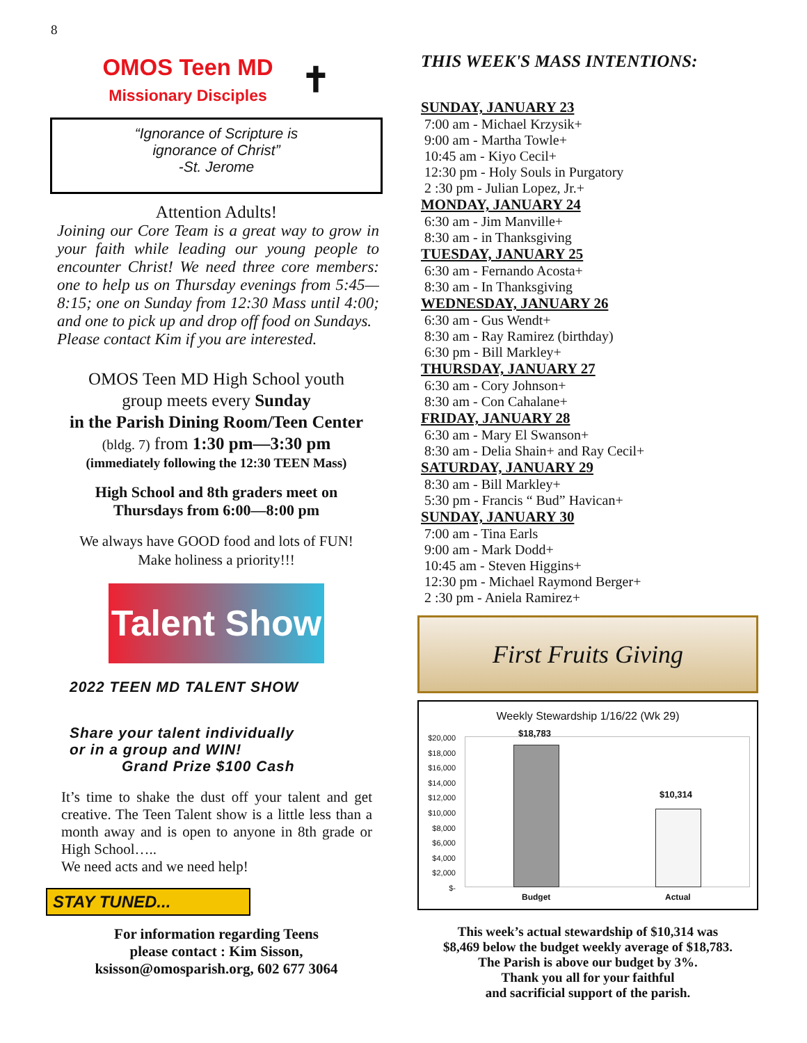8
OMOS Teen MD
Missionary Disciples
✝
“Ignorance of Scripture is
ignorance of Christ”
-St. Jerome
Attention Adults!
Joining our Core Team is a great way to grow in your faith while leading our young people to encounter Christ! We need three core members: one to help us on Thursday evenings from 5:45—8:15; one on Sunday from 12:30 Mass until 4:00; and one to pick up and drop off food on Sundays.
Please contact Kim if you are interested.
OMOS Teen MD High School youth
group meets every Sunday
in the Parish Dining Room/Teen Center
(bldg. 7) from 1:30 pm—3:30 pm
(immediately following the 12:30 TEEN Mass)
High School and 8th graders meet on
Thursdays from 6:00—8:00 pm
We always have GOOD food and lots of FUN!
Make holiness a priority!!!
Talent Show
2022 TEEN MD TALENT SHOW
Share your talent individually
or in a group and WIN!
Grand Prize $100 Cash
It’s time to shake the dust off your talent and get creative. The Teen Talent show is a little less than a month away and is open to anyone in 8th grade or High School…..
We need acts and we need help!
STAY TUNED...
For information regarding Teens
please contact : Kim Sisson,
ksisson@omosparish.org, 602 677 3064
THIS WEEK'S MASS INTENTIONS:
SUNDAY, JANUARY 23
7:00 am - Michael Krzysik+
9:00 am - Martha Towle+
10:45 am - Kiyo Cecil+
12:30 pm - Holy Souls in Purgatory
2 :30 pm - Julian Lopez, Jr.+
MONDAY, JANUARY 24
6:30 am - Jim Manville+
8:30 am - in Thanksgiving
TUESDAY, JANUARY 25
6:30 am - Fernando Acosta+
8:30 am - In Thanksgiving
WEDNESDAY, JANUARY 26
6:30 am - Gus Wendt+
8:30 am - Ray Ramirez (birthday)
6:30 pm - Bill Markley+
THURSDAY, JANUARY 27
6:30 am - Cory Johnson+
8:30 am - Con Cahalane+
FRIDAY, JANUARY 28
6:30 am - Mary El Swanson+
8:30 am - Delia Shain+ and Ray Cecil+
SATURDAY, JANUARY 29
8:30 am - Bill Markley+
5:30 pm - Francis “ Bud” Havican+
SUNDAY, JANUARY 30
7:00 am - Tina Earls
9:00 am - Mark Dodd+
10:45 am - Steven Higgins+
12:30 pm - Michael Raymond Berger+
2 :30 pm - Aniela Ramirez+
First Fruits Giving
Weekly Stewardship 1/16/22 (Wk 29)
$20,000
$18,000
$16,000
$14,000
$12,000
$10,000
$8,000
$6,000
$4,000
$2,000
$-
$18,783
$10,314
Budget Actual
This week’s actual stewardship of $10,314 was
$8,469 below the budget weekly average of $18,783.
The Parish is above our budget by 3%.
Thank you all for your faithful
and sacrificial support of the parish.